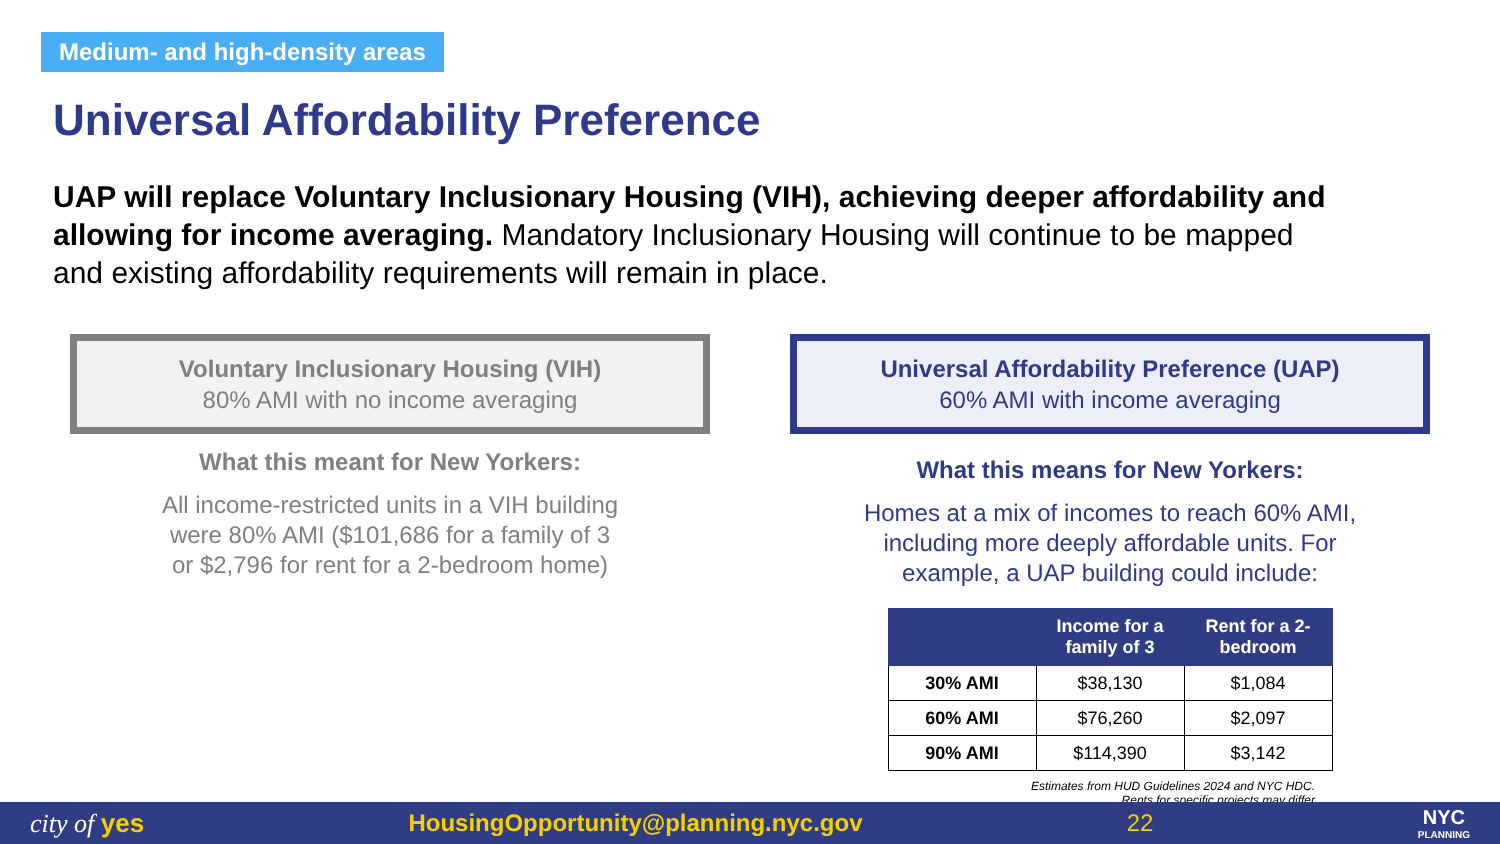Medium- and high-density areas
Universal Affordability Preference
UAP will replace Voluntary Inclusionary Housing (VIH), achieving deeper affordability and allowing for income averaging. Mandatory Inclusionary Housing will continue to be mapped and existing affordability requirements will remain in place.
Voluntary Inclusionary Housing (VIH)
80% AMI with no income averaging
What this meant for New Yorkers:
All income-restricted units in a VIH building were 80% AMI ($101,686 for a family of 3 or $2,796 for rent for a 2-bedroom home)
Universal Affordability Preference (UAP)
60% AMI with income averaging
What this means for New Yorkers:
Homes at a mix of incomes to reach 60% AMI, including more deeply affordable units. For example, a UAP building could include:
| | Income for a family of 3 | Rent for a 2-bedroom |
| --- | --- | --- |
| 30% AMI | $38,130 | $1,084 |
| 60% AMI | $76,260 | $2,097 |
| 90% AMI | $114,390 | $3,142 |
Estimates from HUD Guidelines 2024 and NYC HDC.
Rents for specific projects may differ
city of yes HousingOpportunity@planning.nyc.gov 22 NYC
PLANNING